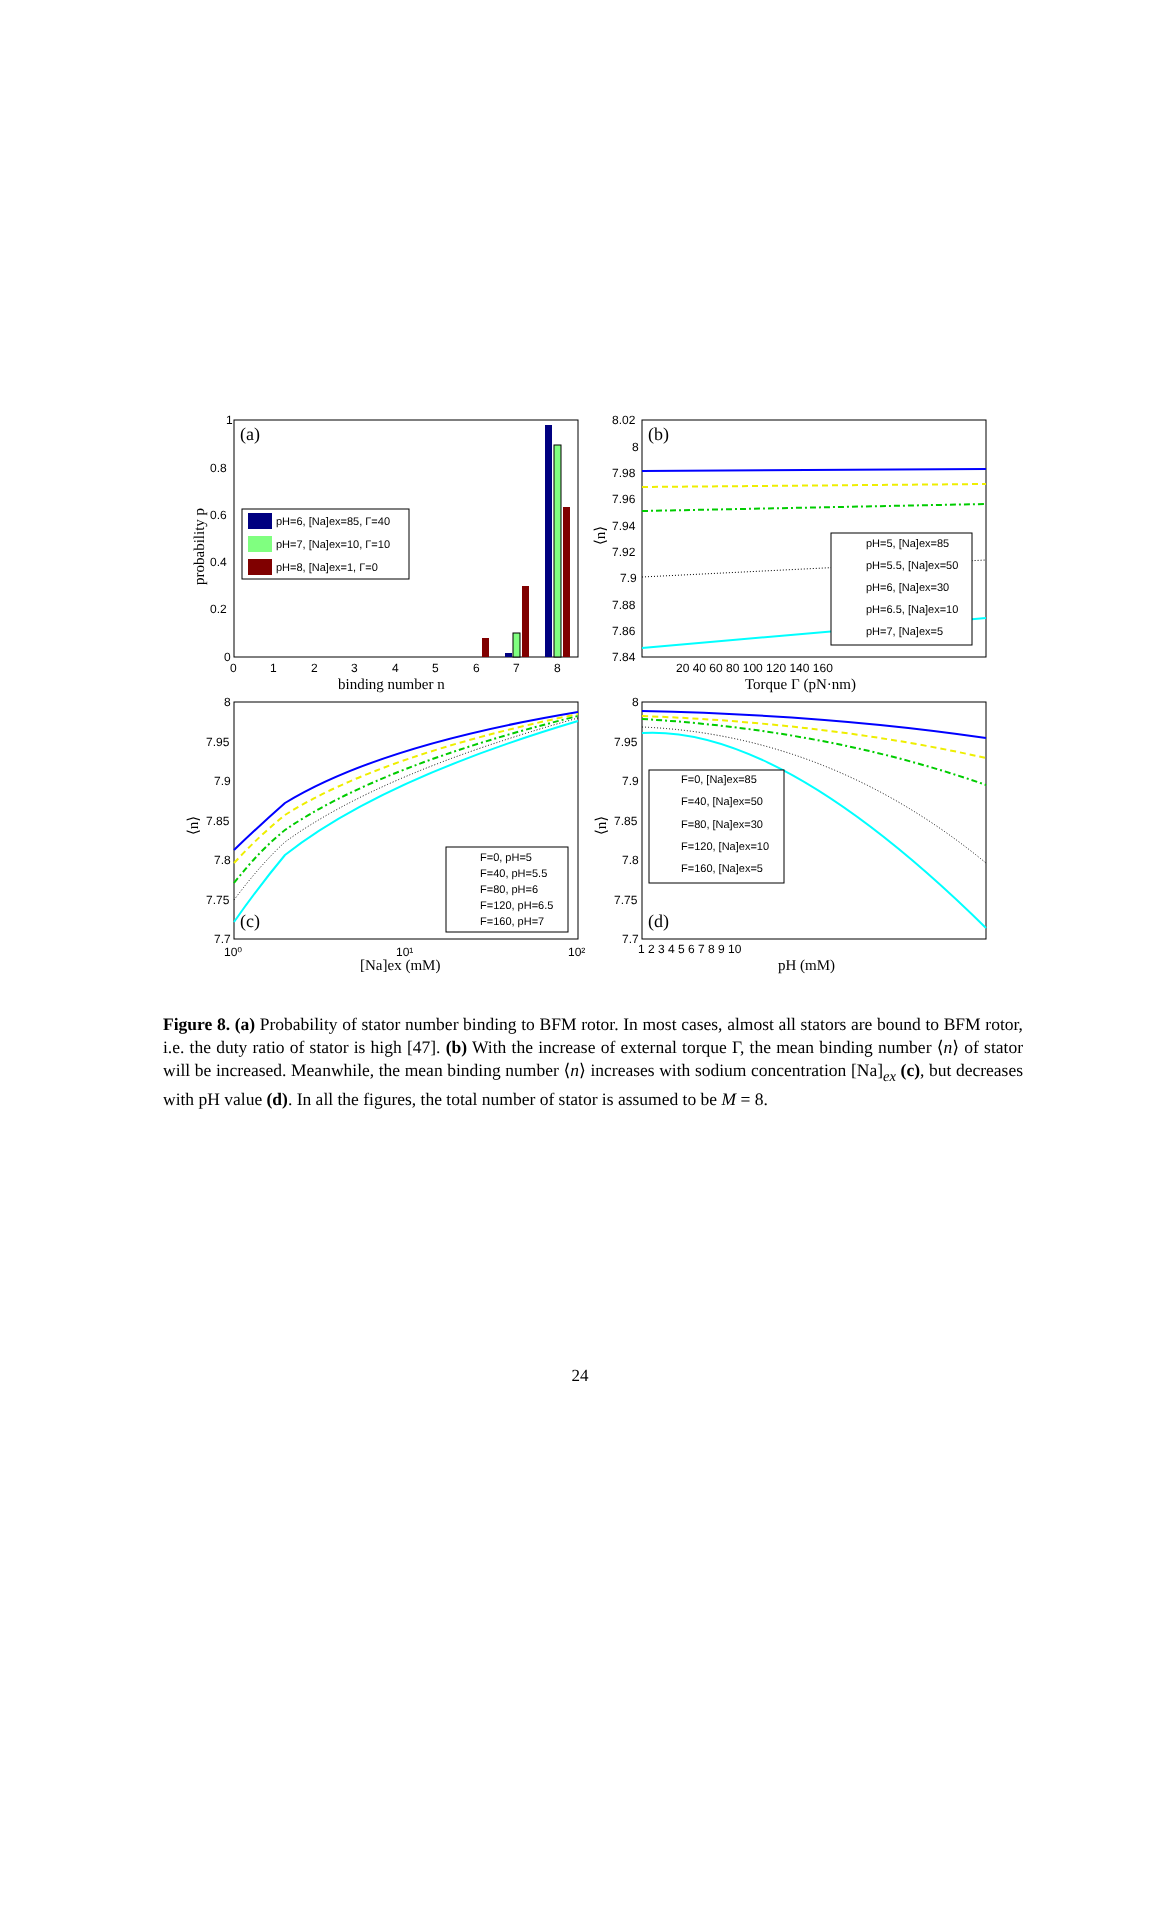(a)
1
0.8
0.6
0.4
0.2
0
0
1
2
3
4
5
6
7
8
binding number n
probability p
pH=6, [Na]ex=85, Γ=40
pH=7, [Na]ex=10, Γ=10
pH=8, [Na]ex=1, Γ=0
(b)
8.02
8
7.98
7.96
7.94
7.92
7.9
7.88
7.86
7.84
20 40 60 80 100 120 140 160
Torque Γ (pN·nm)
⟨n⟩
pH=5, [Na]ex=85
pH=5.5, [Na]ex=50
pH=6, [Na]ex=30
pH=6.5, [Na]ex=10
pH=7, [Na]ex=5
(c)
8
7.95
7.9
7.85
7.8
7.75
7.7
10⁰
10¹
10²
[Na]ex (mM)
⟨n⟩
F=0, pH=5
F=40, pH=5.5
F=80, pH=6
F=120, pH=6.5
F=160, pH=7
(d)
8
7.95
7.9
7.85
7.8
7.75
7.7
1 2 3 4 5 6 7 8 9 10
pH (mM)
⟨n⟩
F=0, [Na]ex=85
F=40, [Na]ex=50
F=80, [Na]ex=30
F=120, [Na]ex=10
F=160, [Na]ex=5
Figure 8. (a) Probability of stator number binding to BFM rotor. In most cases, almost all stators are bound to BFM rotor, i.e. the duty ratio of stator is high [47]. (b) With the increase of external torque Γ, the mean binding number ⟨n⟩ of stator will be increased. Meanwhile, the mean binding number ⟨n⟩ increases with sodium concentration [Na]<sub>ex</sub> (c), but decreases with pH value (d). In all the figures, the total number of stator is assumed to be M = 8.
24